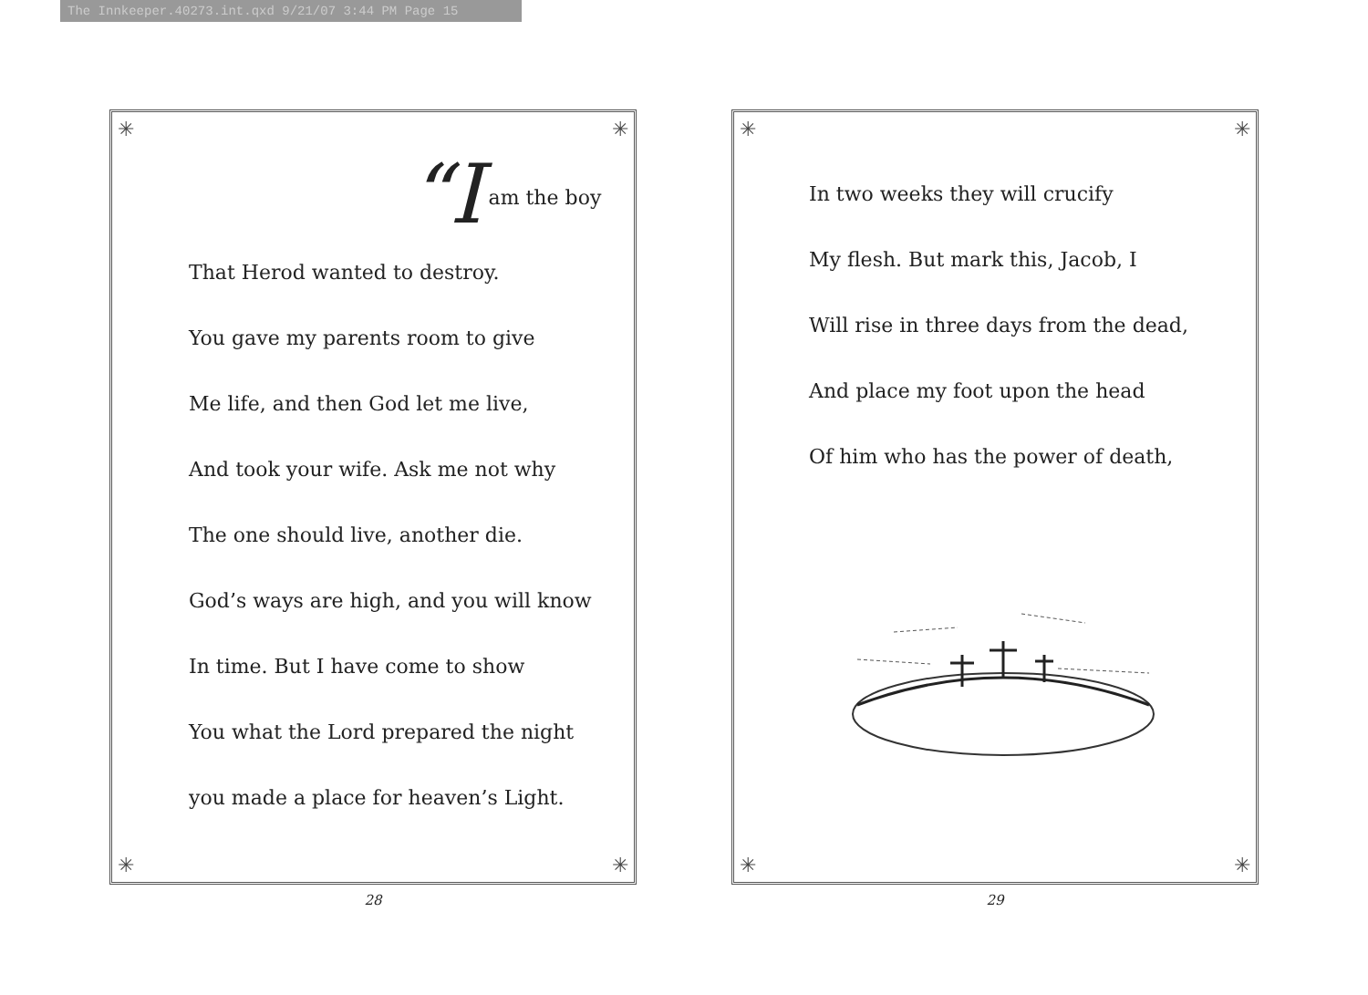The Innkeeper.40273.int.qxd 9/21/07 3:44 PM Page 15
✳ ✳
✳ ✳
“I am the boy
That Herod wanted to destroy.
You gave my parents room to give
Me life, and then God let me live,
And took your wife. Ask me not why
The one should live, another die.
God’s ways are high, and you will know
In time. But I have come to show
You what the Lord prepared the night
you made a place for heaven’s Light.
28
✳ ✳
✳ ✳
In two weeks they will crucify
My flesh. But mark this, Jacob, I
Will rise in three days from the dead,
And place my foot upon the head
Of him who has the power of death,
29